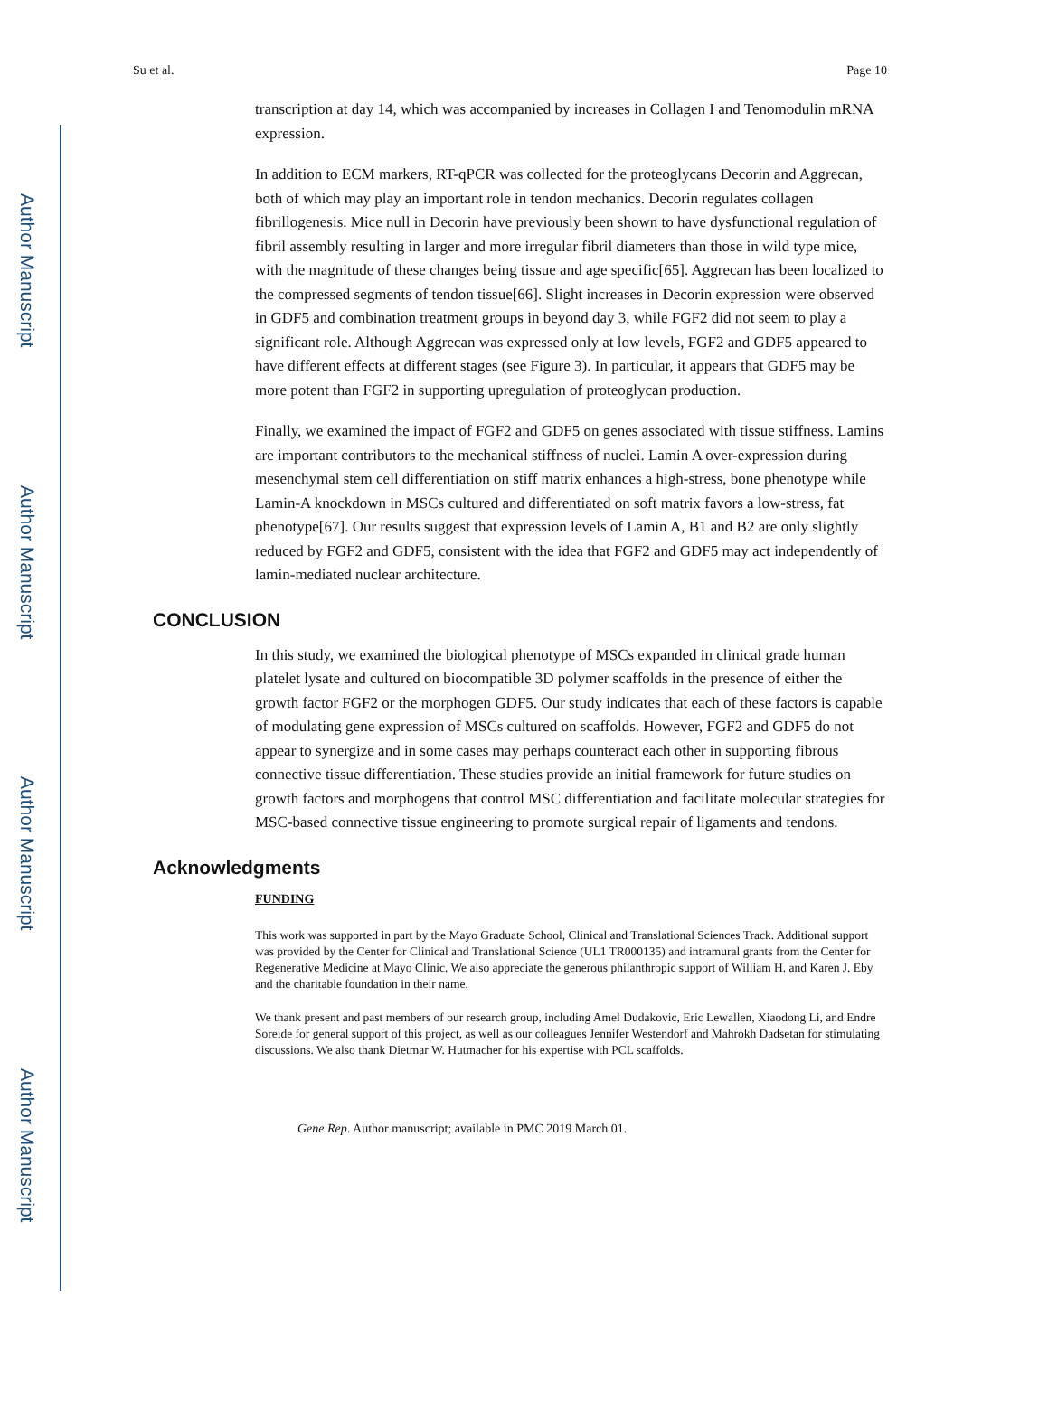Author Manuscript
Author Manuscript
Author Manuscript
Author Manuscript
Su et al. Page 10
transcription at day 14, which was accompanied by increases in Collagen I and Tenomodulin mRNA expression.
In addition to ECM markers, RT-qPCR was collected for the proteoglycans Decorin and Aggrecan, both of which may play an important role in tendon mechanics. Decorin regulates collagen fibrillogenesis. Mice null in Decorin have previously been shown to have dysfunctional regulation of fibril assembly resulting in larger and more irregular fibril diameters than those in wild type mice, with the magnitude of these changes being tissue and age specific[65]. Aggrecan has been localized to the compressed segments of tendon tissue[66]. Slight increases in Decorin expression were observed in GDF5 and combination treatment groups in beyond day 3, while FGF2 did not seem to play a significant role. Although Aggrecan was expressed only at low levels, FGF2 and GDF5 appeared to have different effects at different stages (see Figure 3). In particular, it appears that GDF5 may be more potent than FGF2 in supporting upregulation of proteoglycan production.
Finally, we examined the impact of FGF2 and GDF5 on genes associated with tissue stiffness. Lamins are important contributors to the mechanical stiffness of nuclei. Lamin A over-expression during mesenchymal stem cell differentiation on stiff matrix enhances a high-stress, bone phenotype while Lamin-A knockdown in MSCs cultured and differentiated on soft matrix favors a low-stress, fat phenotype[67]. Our results suggest that expression levels of Lamin A, B1 and B2 are only slightly reduced by FGF2 and GDF5, consistent with the idea that FGF2 and GDF5 may act independently of lamin-mediated nuclear architecture.
CONCLUSION
In this study, we examined the biological phenotype of MSCs expanded in clinical grade human platelet lysate and cultured on biocompatible 3D polymer scaffolds in the presence of either the growth factor FGF2 or the morphogen GDF5. Our study indicates that each of these factors is capable of modulating gene expression of MSCs cultured on scaffolds. However, FGF2 and GDF5 do not appear to synergize and in some cases may perhaps counteract each other in supporting fibrous connective tissue differentiation. These studies provide an initial framework for future studies on growth factors and morphogens that control MSC differentiation and facilitate molecular strategies for MSC-based connective tissue engineering to promote surgical repair of ligaments and tendons.
Acknowledgments
FUNDING
This work was supported in part by the Mayo Graduate School, Clinical and Translational Sciences Track. Additional support was provided by the Center for Clinical and Translational Science (UL1 TR000135) and intramural grants from the Center for Regenerative Medicine at Mayo Clinic. We also appreciate the generous philanthropic support of William H. and Karen J. Eby and the charitable foundation in their name.
We thank present and past members of our research group, including Amel Dudakovic, Eric Lewallen, Xiaodong Li, and Endre Soreide for general support of this project, as well as our colleagues Jennifer Westendorf and Mahrokh Dadsetan for stimulating discussions. We also thank Dietmar W. Hutmacher for his expertise with PCL scaffolds.
Gene Rep. Author manuscript; available in PMC 2019 March 01.